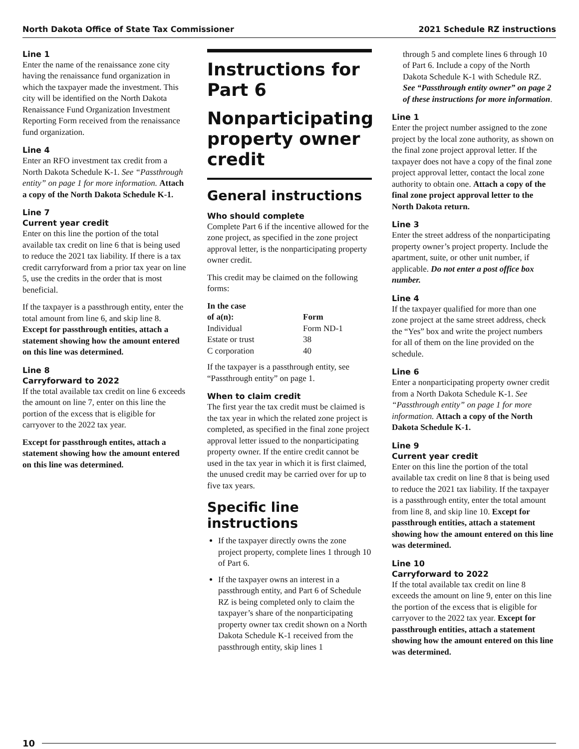North Dakota Office of State Tax Commissioner 2021 Schedule RZ instructions
Line 1
Enter the name of the renaissance zone city having the renaissance fund organization in which the taxpayer made the investment. This city will be identified on the North Dakota Renaissance Fund Organization Investment Reporting Form received from the renaissance fund organization.
Line 4
Enter an RFO investment tax credit from a North Dakota Schedule K-1. See “Passthrough entity” on page 1 for more information. Attach a copy of the North Dakota Schedule K-1.
Line 7
Current year credit
Enter on this line the portion of the total available tax credit on line 6 that is being used to reduce the 2021 tax liability. If there is a tax credit carryforward from a prior tax year on line 5, use the credits in the order that is most beneficial.
If the taxpayer is a passthrough entity, enter the total amount from line 6, and skip line 8. Except for passthrough entities, attach a statement showing how the amount entered on this line was determined.
Line 8
Carryforward to 2022
If the total available tax credit on line 6 exceeds the amount on line 7, enter on this line the portion of the excess that is eligible for carryover to the 2022 tax year.
Except for passthrough entites, attach a statement showing how the amount entered on this line was determined.
Instructions for Part 6
Nonparticipating property owner credit
General instructions
Who should complete
Complete Part 6 if the incentive allowed for the zone project, as specified in the zone project approval letter, is the nonparticipating property owner credit.
This credit may be claimed on the following forms:
| In the case of a(n): | Form |
| --- | --- |
| Individual | Form ND-1 |
| Estate or trust | 38 |
| C corporation | 40 |
If the taxpayer is a passthrough entity, see “Passthrough entity” on page 1.
When to claim credit
The first year the tax credit must be claimed is the tax year in which the related zone project is completed, as specified in the final zone project approval letter issued to the nonparticipating property owner. If the entire credit cannot be used in the tax year in which it is first claimed, the unused credit may be carried over for up to five tax years.
Specific line instructions
If the taxpayer directly owns the zone project property, complete lines 1 through 10 of Part 6.
If the taxpayer owns an interest in a passthrough entity, and Part 6 of Schedule RZ is being completed only to claim the taxpayer’s share of the nonparticipating property owner tax credit shown on a North Dakota Schedule K-1 received from the passthrough entity, skip lines 1
through 5 and complete lines 6 through 10 of Part 6. Include a copy of the North Dakota Schedule K-1 with Schedule RZ. See “Passthrough entity owner” on page 2 of these instructions for more information.
Line 1
Enter the project number assigned to the zone project by the local zone authority, as shown on the final zone project approval letter. If the taxpayer does not have a copy of the final zone project approval letter, contact the local zone authority to obtain one. Attach a copy of the final zone project approval letter to the North Dakota return.
Line 3
Enter the street address of the nonparticipating property owner’s project property. Include the apartment, suite, or other unit number, if applicable. Do not enter a post office box number.
Line 4
If the taxpayer qualified for more than one zone project at the same street address, check the “Yes” box and write the project numbers for all of them on the line provided on the schedule.
Line 6
Enter a nonparticipating property owner credit from a North Dakota Schedule K-1. See “Passthrough entity” on page 1 for more information. Attach a copy of the North Dakota Schedule K-1.
Line 9
Current year credit
Enter on this line the portion of the total available tax credit on line 8 that is being used to reduce the 2021 tax liability. If the taxpayer is a passthrough entity, enter the total amount from line 8, and skip line 10. Except for passthrough entities, attach a statement showing how the amount entered on this line was determined.
Line 10
Carryforward to 2022
If the total available tax credit on line 8 exceeds the amount on line 9, enter on this line the portion of the excess that is eligible for carryover to the 2022 tax year. Except for passthrough entities, attach a statement showing how the amount entered on this line was determined.
10